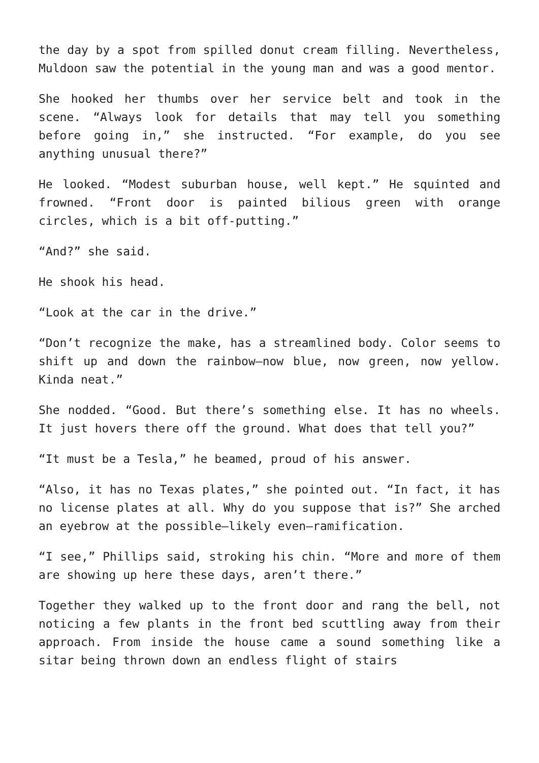the day by a spot from spilled donut cream filling. Nevertheless, Muldoon saw the potential in the young man and was a good mentor.
She hooked her thumbs over her service belt and took in the scene. “Always look for details that may tell you something before going in,” she instructed. “For example, do you see anything unusual there?”
He looked. “Modest suburban house, well kept.” He squinted and frowned. “Front door is painted bilious green with orange circles, which is a bit off-putting.”
“And?” she said.
He shook his head.
“Look at the car in the drive.”
“Don’t recognize the make, has a streamlined body. Color seems to shift up and down the rainbow—now blue, now green, now yellow. Kinda neat.”
She nodded. “Good. But there’s something else. It has no wheels. It just hovers there off the ground. What does that tell you?”
“It must be a Tesla,” he beamed, proud of his answer.
“Also, it has no Texas plates,” she pointed out. “In fact, it has no license plates at all. Why do you suppose that is?” She arched an eyebrow at the possible—likely even—ramification.
“I see,” Phillips said, stroking his chin. “More and more of them are showing up here these days, aren’t there.”
Together they walked up to the front door and rang the bell, not noticing a few plants in the front bed scuttling away from their approach. From inside the house came a sound something like a sitar being thrown down an endless flight of stairs